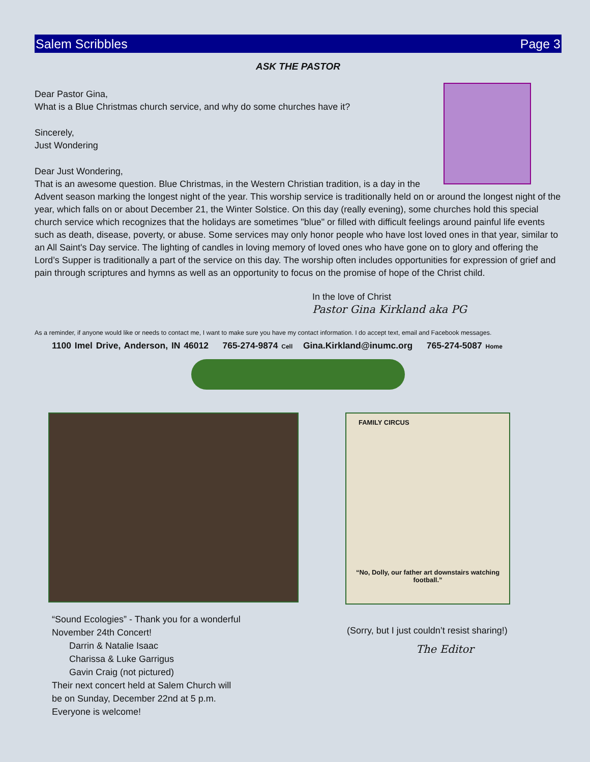Salem Scribbles Page 3
ASK THE PASTOR
Dear Pastor Gina,
What is a Blue Christmas church service, and why do some churches have it?
Sincerely,
Just Wondering
Dear Just Wondering,
That is an awesome question. Blue Christmas, in the Western Christian tradition, is a day in the Advent season marking the longest night of the year. This worship service is traditionally held on or around the longest night of the year, which falls on or about December 21, the Winter Solstice. On this day (really evening), some churches hold this special church service which recognizes that the holidays are sometimes "blue" or filled with difficult feelings around painful life events such as death, disease, poverty, or abuse. Some services may only honor people who have lost loved ones in that year, similar to an All Saint's Day service. The lighting of candles in loving memory of loved ones who have gone on to glory and offering the Lord’s Supper is traditionally a part of the service on this day. The worship often includes opportunities for expression of grief and pain through scriptures and hymns as well as an opportunity to focus on the promise of hope of the Christ child.
In the love of Christ
Pastor Gina Kirkland aka PG
As a reminder, if anyone would like or needs to contact me, I want to make sure you have my contact information. I do accept text, email and Facebook messages.
1100 Imel Drive, Anderson, IN 46012 765-274-9874 Cell Gina.Kirkland@inumc.org 765-274-5087 Home
FAMILY CIRCUS
“No, Dolly, our father art downstairs watching football.”
“Sound Ecologies” - Thank you for a wonderful
November 24th Concert!
Darrin & Natalie Isaac
Charissa & Luke Garrigus
Gavin Craig (not pictured)
Their next concert held at Salem Church will
be on Sunday, December 22nd at 5 p.m.
Everyone is welcome!
(Sorry, but I just couldn’t resist sharing!)
The Editor